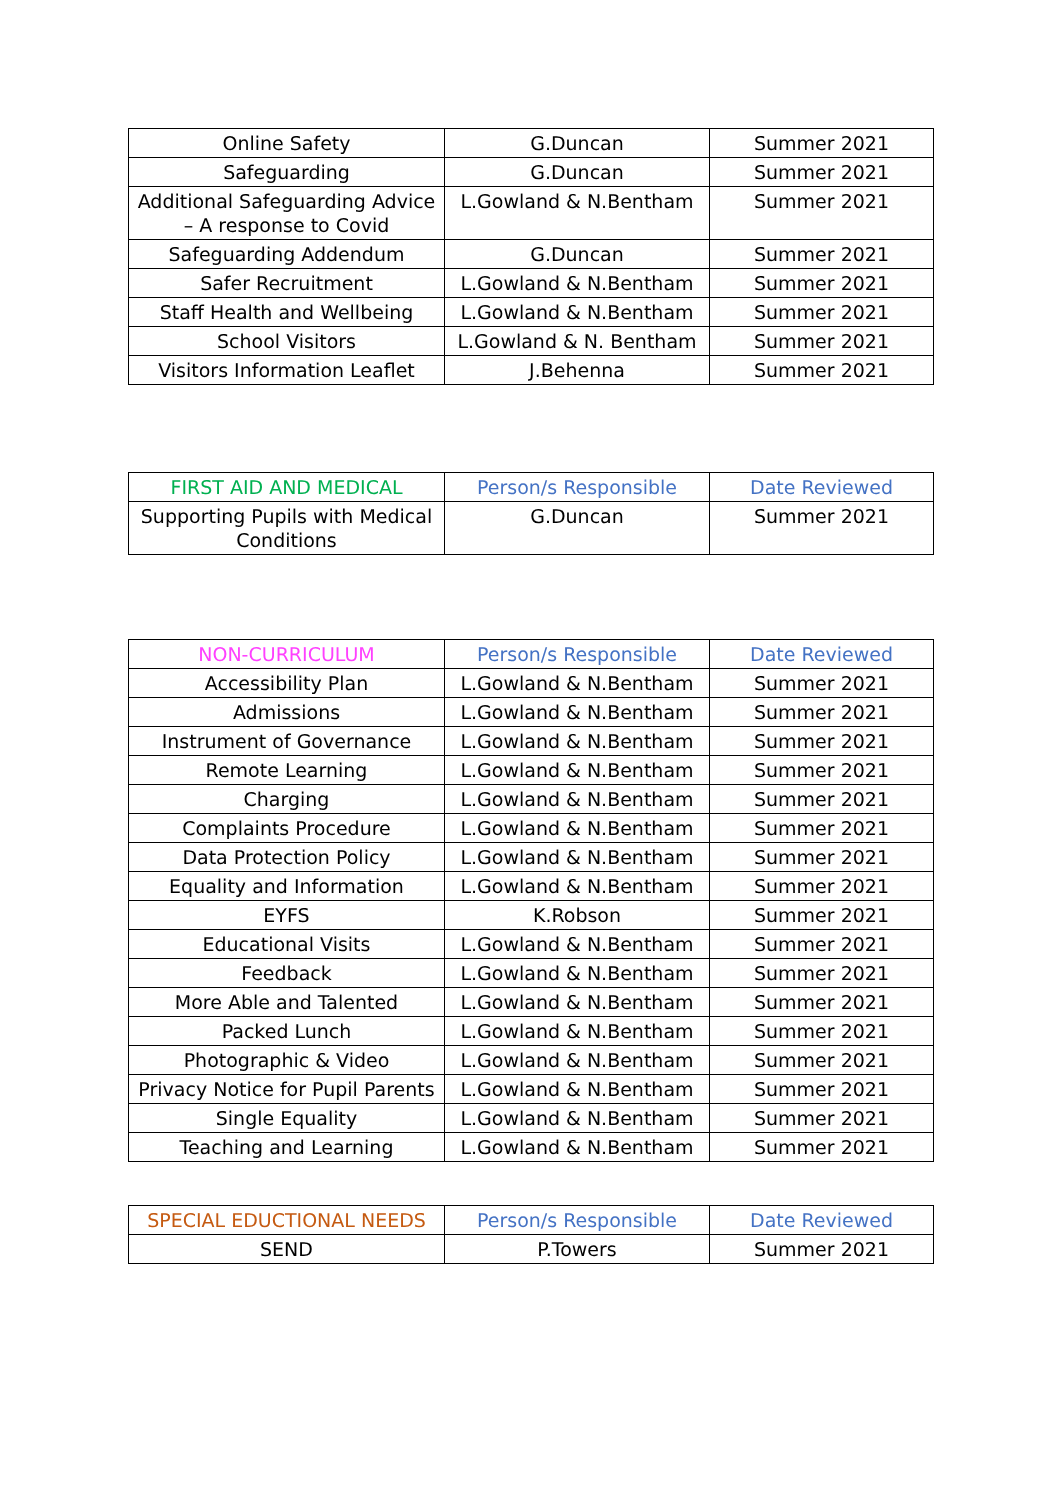| Online Safety | G.Duncan | Summer 2021 |
| Safeguarding | G.Duncan | Summer 2021 |
| Additional Safeguarding Advice – A response to Covid | L.Gowland & N.Bentham | Summer 2021 |
| Safeguarding Addendum | G.Duncan | Summer 2021 |
| Safer Recruitment | L.Gowland & N.Bentham | Summer 2021 |
| Staff Health and Wellbeing | L.Gowland & N.Bentham | Summer 2021 |
| School Visitors | L.Gowland & N. Bentham | Summer 2021 |
| Visitors Information Leaflet | J.Behenna | Summer 2021 |
| FIRST AID AND MEDICAL | Person/s Responsible | Date Reviewed |
| --- | --- | --- |
| Supporting Pupils with Medical Conditions | G.Duncan | Summer 2021 |
| NON-CURRICULUM | Person/s Responsible | Date Reviewed |
| --- | --- | --- |
| Accessibility Plan | L.Gowland & N.Bentham | Summer 2021 |
| Admissions | L.Gowland & N.Bentham | Summer 2021 |
| Instrument of Governance | L.Gowland & N.Bentham | Summer 2021 |
| Remote Learning | L.Gowland & N.Bentham | Summer 2021 |
| Charging | L.Gowland & N.Bentham | Summer 2021 |
| Complaints Procedure | L.Gowland & N.Bentham | Summer 2021 |
| Data Protection Policy | L.Gowland & N.Bentham | Summer 2021 |
| Equality and Information | L.Gowland & N.Bentham | Summer 2021 |
| EYFS | K.Robson | Summer 2021 |
| Educational Visits | L.Gowland & N.Bentham | Summer 2021 |
| Feedback | L.Gowland & N.Bentham | Summer 2021 |
| More Able and Talented | L.Gowland & N.Bentham | Summer 2021 |
| Packed Lunch | L.Gowland & N.Bentham | Summer 2021 |
| Photographic & Video | L.Gowland & N.Bentham | Summer 2021 |
| Privacy Notice for Pupil Parents | L.Gowland & N.Bentham | Summer 2021 |
| Single Equality | L.Gowland & N.Bentham | Summer 2021 |
| Teaching and Learning | L.Gowland & N.Bentham | Summer 2021 |
| SPECIAL EDUCTIONAL NEEDS | Person/s Responsible | Date Reviewed |
| --- | --- | --- |
| SEND | P.Towers | Summer 2021 |